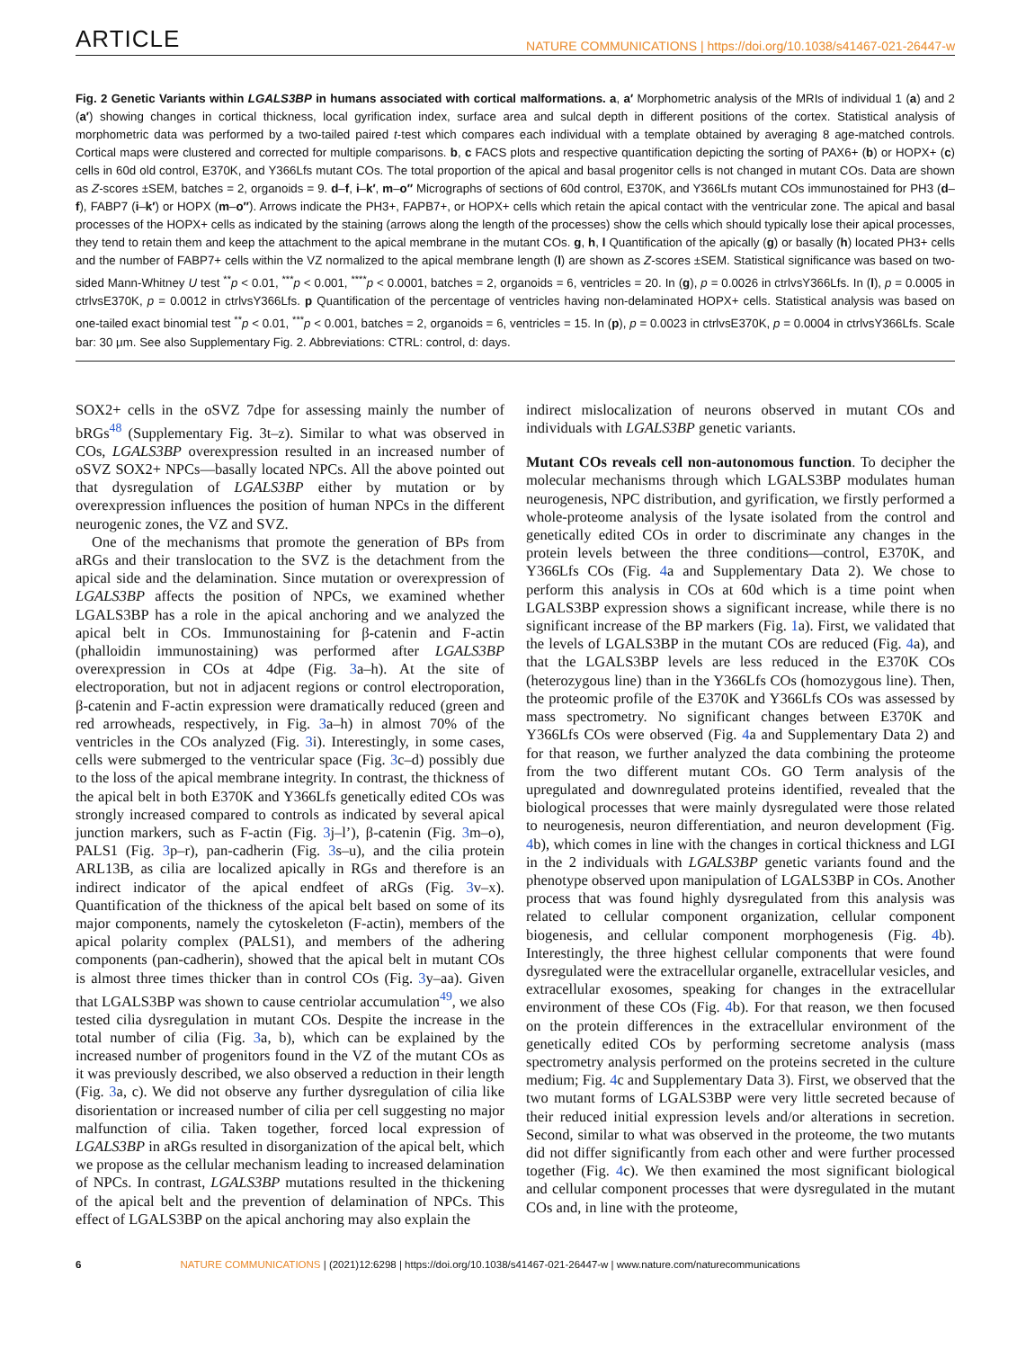ARTICLE NATURE COMMUNICATIONS | https://doi.org/10.1038/s41467-021-26447-w
Fig. 2 Genetic Variants within LGALS3BP in humans associated with cortical malformations. a, a′ Morphometric analysis of the MRIs of individual 1 (a) and 2 (a′) showing changes in cortical thickness, local gyrification index, surface area and sulcal depth in different positions of the cortex. Statistical analysis of morphometric data was performed by a two-tailed paired t-test which compares each individual with a template obtained by averaging 8 age-matched controls. Cortical maps were clustered and corrected for multiple comparisons. b, c FACS plots and respective quantification depicting the sorting of PAX6+ (b) or HOPX+ (c) cells in 60d old control, E370K, and Y366Lfs mutant COs. The total proportion of the apical and basal progenitor cells is not changed in mutant COs. Data are shown as Z-scores ±SEM, batches = 2, organoids = 9. d–f, i–k′, m–o″ Micrographs of sections of 60d control, E370K, and Y366Lfs mutant COs immunostained for PH3 (d–f), FABP7 (i–k′) or HOPX (m–o″). Arrows indicate the PH3+, FAPB7+, or HOPX+ cells which retain the apical contact with the ventricular zone. The apical and basal processes of the HOPX+ cells as indicated by the staining (arrows along the length of the processes) show the cells which should typically lose their apical processes, they tend to retain them and keep the attachment to the apical membrane in the mutant COs. g, h, l Quantification of the apically (g) or basally (h) located PH3+ cells and the number of FABP7+ cells within the VZ normalized to the apical membrane length (l) are shown as Z-scores ±SEM. Statistical significance was based on two-sided Mann-Whitney U test <sup>**</sup>p < 0.01, <sup>***</sup>p < 0.001, <sup>****</sup>p < 0.0001, batches = 2, organoids = 6, ventricles = 20. In (g), p = 0.0026 in ctrlvsY366Lfs. In (l), p = 0.0005 in ctrlvsE370K, p = 0.0012 in ctrlvsY366Lfs. p Quantification of the percentage of ventricles having non-delaminated HOPX+ cells. Statistical analysis was based on one-tailed exact binomial test <sup>**</sup>p < 0.01, <sup>***</sup>p < 0.001, batches = 2, organoids = 6, ventricles = 15. In (p), p = 0.0023 in ctrlvsE370K, p = 0.0004 in ctrlvsY366Lfs. Scale bar: 30 μm. See also Supplementary Fig. 2. Abbreviations: CTRL: control, d: days.
SOX2+ cells in the oSVZ 7dpe for assessing mainly the number of bRGs<sup>48</sup> (Supplementary Fig. 3t–z). Similar to what was observed in COs, LGALS3BP overexpression resulted in an increased number of oSVZ SOX2+ NPCs—basally located NPCs. All the above pointed out that dysregulation of LGALS3BP either by mutation or by overexpression influences the position of human NPCs in the different neurogenic zones, the VZ and SVZ.
One of the mechanisms that promote the generation of BPs from aRGs and their translocation to the SVZ is the detachment from the apical side and the delamination. Since mutation or overexpression of LGALS3BP affects the position of NPCs, we examined whether LGALS3BP has a role in the apical anchoring and we analyzed the apical belt in COs. Immunostaining for β-catenin and F-actin (phalloidin immunostaining) was performed after LGALS3BP overexpression in COs at 4dpe (Fig. 3a–h). At the site of electroporation, but not in adjacent regions or control electroporation, β-catenin and F-actin expression were dramatically reduced (green and red arrowheads, respectively, in Fig. 3a–h) in almost 70% of the ventricles in the COs analyzed (Fig. 3i). Interestingly, in some cases, cells were submerged to the ventricular space (Fig. 3c–d) possibly due to the loss of the apical membrane integrity. In contrast, the thickness of the apical belt in both E370K and Y366Lfs genetically edited COs was strongly increased compared to controls as indicated by several apical junction markers, such as F-actin (Fig. 3j–l’), β-catenin (Fig. 3m–o), PALS1 (Fig. 3p–r), pan-cadherin (Fig. 3s–u), and the cilia protein ARL13B, as cilia are localized apically in RGs and therefore is an indirect indicator of the apical endfeet of aRGs (Fig. 3v–x). Quantification of the thickness of the apical belt based on some of its major components, namely the cytoskeleton (F-actin), members of the apical polarity complex (PALS1), and members of the adhering components (pan-cadherin), showed that the apical belt in mutant COs is almost three times thicker than in control COs (Fig. 3y–aa). Given that LGALS3BP was shown to cause centriolar accumulation<sup>49</sup>, we also tested cilia dysregulation in mutant COs. Despite the increase in the total number of cilia (Fig. 3a, b), which can be explained by the increased number of progenitors found in the VZ of the mutant COs as it was previously described, we also observed a reduction in their length (Fig. 3a, c). We did not observe any further dysregulation of cilia like disorientation or increased number of cilia per cell suggesting no major malfunction of cilia. Taken together, forced local expression of LGALS3BP in aRGs resulted in disorganization of the apical belt, which we propose as the cellular mechanism leading to increased delamination of NPCs. In contrast, LGALS3BP mutations resulted in the thickening of the apical belt and the prevention of delamination of NPCs. This effect of LGALS3BP on the apical anchoring may also explain the
indirect mislocalization of neurons observed in mutant COs and individuals with LGALS3BP genetic variants.
Mutant COs reveals cell non-autonomous function. To decipher the molecular mechanisms through which LGALS3BP modulates human neurogenesis, NPC distribution, and gyrification, we firstly performed a whole-proteome analysis of the lysate isolated from the control and genetically edited COs in order to discriminate any changes in the protein levels between the three conditions—control, E370K, and Y366Lfs COs (Fig. 4a and Supplementary Data 2). We chose to perform this analysis in COs at 60d which is a time point when LGALS3BP expression shows a significant increase, while there is no significant increase of the BP markers (Fig. 1a). First, we validated that the levels of LGALS3BP in the mutant COs are reduced (Fig. 4a), and that the LGALS3BP levels are less reduced in the E370K COs (heterozygous line) than in the Y366Lfs COs (homozygous line). Then, the proteomic profile of the E370K and Y366Lfs COs was assessed by mass spectrometry. No significant changes between E370K and Y366Lfs COs were observed (Fig. 4a and Supplementary Data 2) and for that reason, we further analyzed the data combining the proteome from the two different mutant COs. GO Term analysis of the upregulated and downregulated proteins identified, revealed that the biological processes that were mainly dysregulated were those related to neurogenesis, neuron differentiation, and neuron development (Fig. 4b), which comes in line with the changes in cortical thickness and LGI in the 2 individuals with LGALS3BP genetic variants found and the phenotype observed upon manipulation of LGALS3BP in COs. Another process that was found highly dysregulated from this analysis was related to cellular component organization, cellular component biogenesis, and cellular component morphogenesis (Fig. 4b). Interestingly, the three highest cellular components that were found dysregulated were the extracellular organelle, extracellular vesicles, and extracellular exosomes, speaking for changes in the extracellular environment of these COs (Fig. 4b). For that reason, we then focused on the protein differences in the extracellular environment of the genetically edited COs by performing secretome analysis (mass spectrometry analysis performed on the proteins secreted in the culture medium; Fig. 4c and Supplementary Data 3). First, we observed that the two mutant forms of LGALS3BP were very little secreted because of their reduced initial expression levels and/or alterations in secretion. Second, similar to what was observed in the proteome, the two mutants did not differ significantly from each other and were further processed together (Fig. 4c). We then examined the most significant biological and cellular component processes that were dysregulated in the mutant COs and, in line with the proteome,
6 NATURE COMMUNICATIONS | (2021)12:6298 | https://doi.org/10.1038/s41467-021-26447-w | www.nature.com/naturecommunications